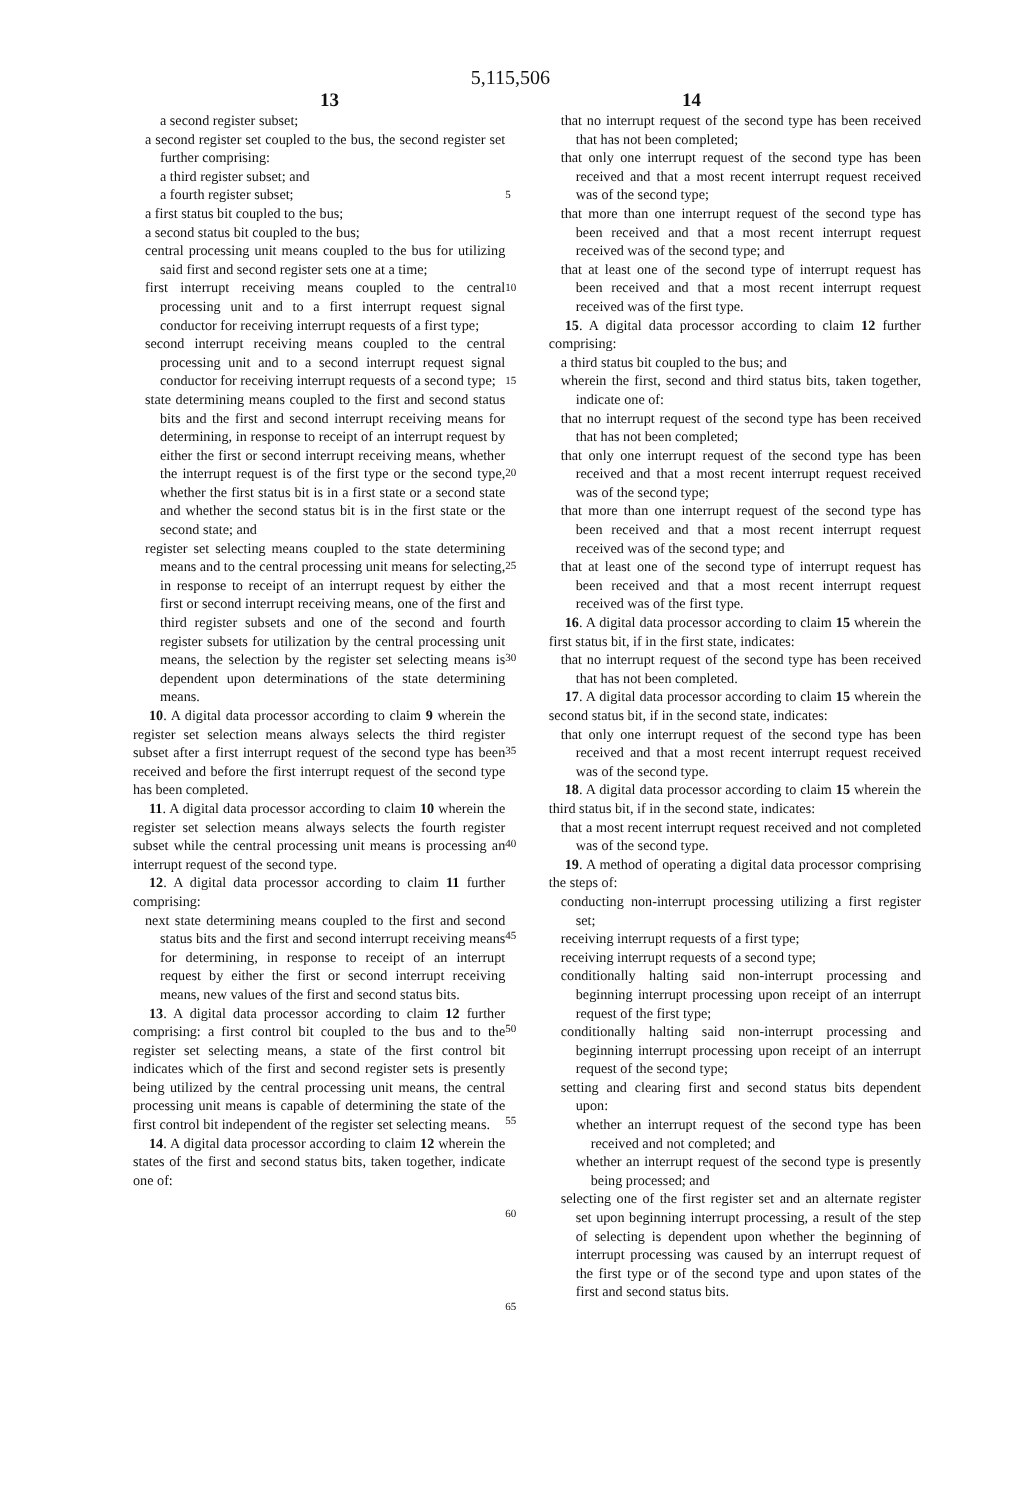5,115,506
13 14
a second register subset;
a second register set coupled to the bus, the second register set further comprising:
a third register subset; and
a fourth register subset;
a first status bit coupled to the bus;
a second status bit coupled to the bus;
central processing unit means coupled to the bus for utilizing said first and second register sets one at a time;
first interrupt receiving means coupled to the central processing unit and to a first interrupt request signal conductor for receiving interrupt requests of a first type;
second interrupt receiving means coupled to the central processing unit and to a second interrupt request signal conductor for receiving interrupt requests of a second type;
state determining means coupled to the first and second status bits and the first and second interrupt receiving means for determining, in response to receipt of an interrupt request by either the first or second interrupt receiving means, whether the interrupt request is of the first type or the second type, whether the first status bit is in a first state or a second state and whether the second status bit is in the first state or the second state; and
register set selecting means coupled to the state determining means and to the central processing unit means for selecting, in response to receipt of an interrupt request by either the first or second interrupt receiving means, one of the first and third register subsets and one of the second and fourth register subsets for utilization by the central processing unit means, the selection by the register set selecting means is dependent upon determinations of the state determining means.
10. A digital data processor according to claim 9 wherein the register set selection means always selects the third register subset after a first interrupt request of the second type has been received and before the first interrupt request of the second type has been completed.
11. A digital data processor according to claim 10 wherein the register set selection means always selects the fourth register subset while the central processing unit means is processing an interrupt request of the second type.
12. A digital data processor according to claim 11 further comprising:
next state determining means coupled to the first and second status bits and the first and second interrupt receiving means for determining, in response to receipt of an interrupt request by either the first or second interrupt receiving means, new values of the first and second status bits.
13. A digital data processor according to claim 12 further comprising: a first control bit coupled to the bus and to the register set selecting means, a state of the first control bit indicates which of the first and second register sets is presently being utilized by the central processing unit means, the central processing unit means is capable of determining the state of the first control bit independent of the register set selecting means.
14. A digital data processor according to claim 12 wherein the states of the first and second status bits, taken together, indicate one of:
5
10
15
20
25
30
35
40
45
50
55
60
65
that no interrupt request of the second type has been received that has not been completed;
that only one interrupt request of the second type has been received and that a most recent interrupt request received was of the second type;
that more than one interrupt request of the second type has been received and that a most recent interrupt request received was of the second type; and
that at least one of the second type of interrupt request has been received and that a most recent interrupt request received was of the first type.
15. A digital data processor according to claim 12 further comprising:
a third status bit coupled to the bus; and
wherein the first, second and third status bits, taken together, indicate one of:
that no interrupt request of the second type has been received that has not been completed;
that only one interrupt request of the second type has been received and that a most recent interrupt request received was of the second type;
that more than one interrupt request of the second type has been received and that a most recent interrupt request received was of the second type; and
that at least one of the second type of interrupt request has been received and that a most recent interrupt request received was of the first type.
16. A digital data processor according to claim 15 wherein the first status bit, if in the first state, indicates:
that no interrupt request of the second type has been received that has not been completed.
17. A digital data processor according to claim 15 wherein the second status bit, if in the second state, indicates:
that only one interrupt request of the second type has been received and that a most recent interrupt request received was of the second type.
18. A digital data processor according to claim 15 wherein the third status bit, if in the second state, indicates:
that a most recent interrupt request received and not completed was of the second type.
19. A method of operating a digital data processor comprising the steps of:
conducting non-interrupt processing utilizing a first register set;
receiving interrupt requests of a first type;
receiving interrupt requests of a second type;
conditionally halting said non-interrupt processing and beginning interrupt processing upon receipt of an interrupt request of the first type;
conditionally halting said non-interrupt processing and beginning interrupt processing upon receipt of an interrupt request of the second type;
setting and clearing first and second status bits dependent upon:
whether an interrupt request of the second type has been received and not completed; and
whether an interrupt request of the second type is presently being processed; and
selecting one of the first register set and an alternate register set upon beginning interrupt processing, a result of the step of selecting is dependent upon whether the beginning of interrupt processing was caused by an interrupt request of the first type or of the second type and upon states of the first and second status bits.